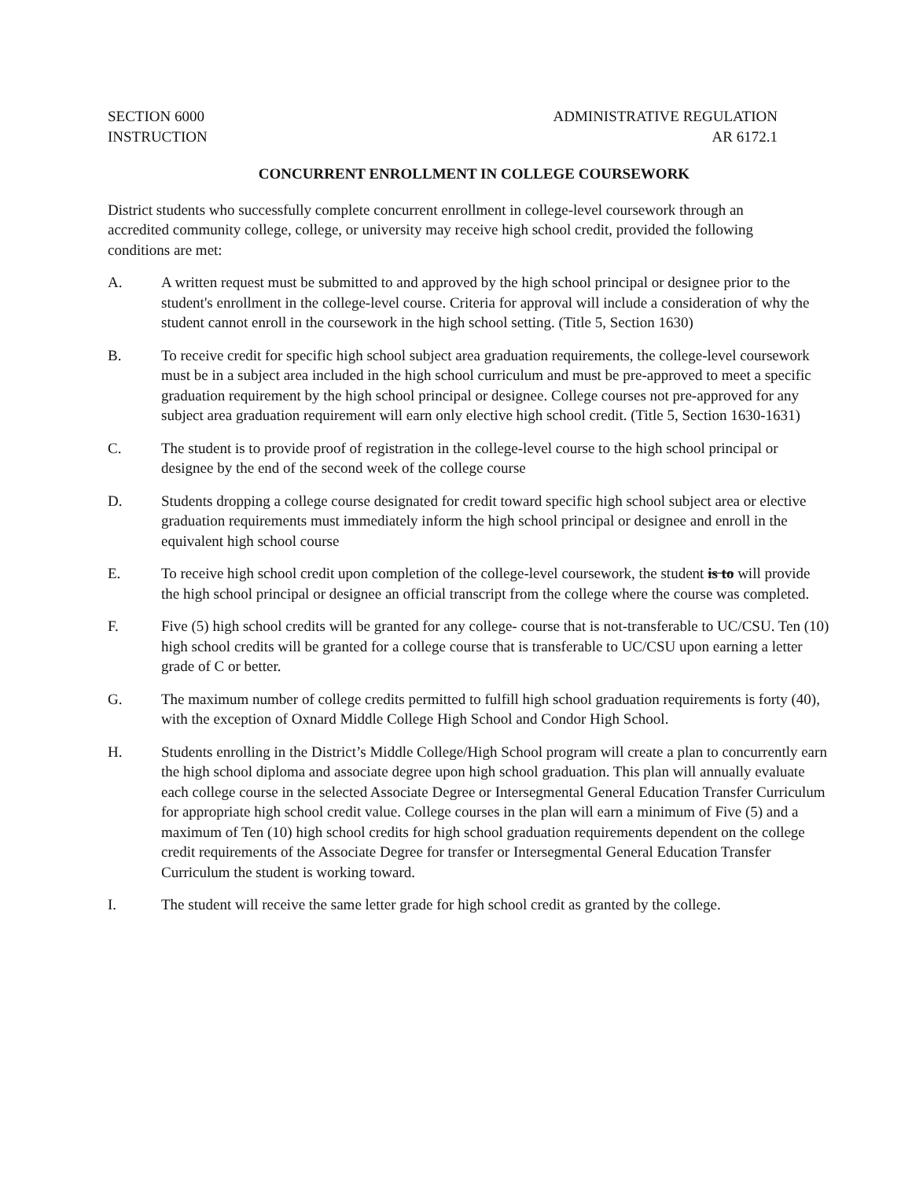SECTION 6000
INSTRUCTION
ADMINISTRATIVE REGULATION
AR 6172.1
CONCURRENT ENROLLMENT IN COLLEGE COURSEWORK
District students who successfully complete concurrent enrollment in college-level coursework through an accredited community college, college, or university may receive high school credit, provided the following conditions are met:
A. A written request must be submitted to and approved by the high school principal or designee prior to the student's enrollment in the college-level course. Criteria for approval will include a consideration of why the student cannot enroll in the coursework in the high school setting. (Title 5, Section 1630)
B. To receive credit for specific high school subject area graduation requirements, the college-level coursework must be in a subject area included in the high school curriculum and must be pre-approved to meet a specific graduation requirement by the high school principal or designee. College courses not pre-approved for any subject area graduation requirement will earn only elective high school credit. (Title 5, Section 1630-1631)
C. The student is to provide proof of registration in the college-level course to the high school principal or designee by the end of the second week of the college course
D. Students dropping a college course designated for credit toward specific high school subject area or elective graduation requirements must immediately inform the high school principal or designee and enroll in the equivalent high school course
E. To receive high school credit upon completion of the college-level coursework, the student is to will provide the high school principal or designee an official transcript from the college where the course was completed.
F. Five (5) high school credits will be granted for any college- course that is not-transferable to UC/CSU. Ten (10) high school credits will be granted for a college course that is transferable to UC/CSU upon earning a letter grade of C or better.
G. The maximum number of college credits permitted to fulfill high school graduation requirements is forty (40), with the exception of Oxnard Middle College High School and Condor High School.
H. Students enrolling in the District’s Middle College/High School program will create a plan to concurrently earn the high school diploma and associate degree upon high school graduation. This plan will annually evaluate each college course in the selected Associate Degree or Intersegmental General Education Transfer Curriculum for appropriate high school credit value. College courses in the plan will earn a minimum of Five (5) and a maximum of Ten (10) high school credits for high school graduation requirements dependent on the college credit requirements of the Associate Degree for transfer or Intersegmental General Education Transfer Curriculum the student is working toward.
I. The student will receive the same letter grade for high school credit as granted by the college.